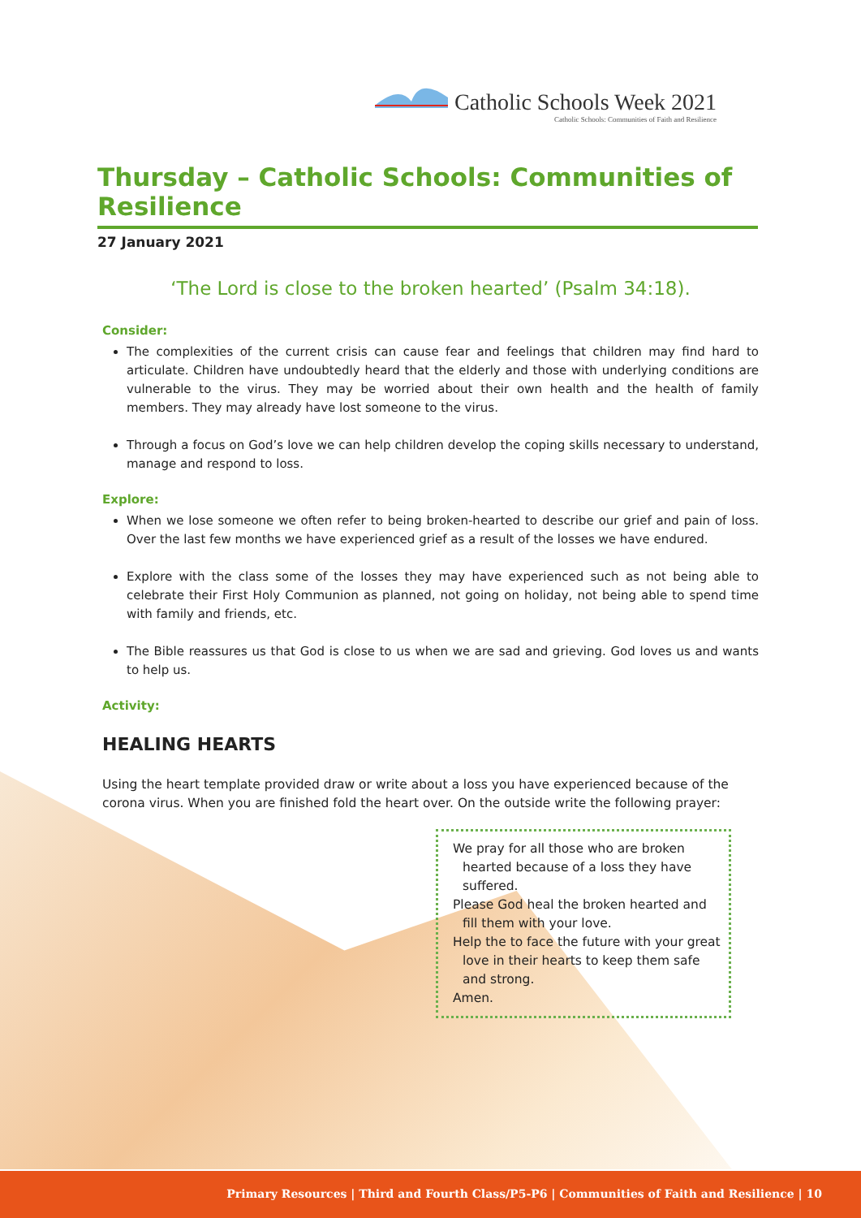Catholic Schools Week 2021
Catholic Schools: Communities of Faith and Resilience
Thursday – Catholic Schools: Communities of Resilience
27 January 2021
‘The Lord is close to the broken hearted’ (Psalm 34:18).
Consider:
The complexities of the current crisis can cause fear and feelings that children may find hard to articulate. Children have undoubtedly heard that the elderly and those with underlying conditions are vulnerable to the virus. They may be worried about their own health and the health of family members. They may already have lost someone to the virus.
Through a focus on God’s love we can help children develop the coping skills necessary to understand, manage and respond to loss.
Explore:
When we lose someone we often refer to being broken-hearted to describe our grief and pain of loss. Over the last few months we have experienced grief as a result of the losses we have endured.
Explore with the class some of the losses they may have experienced such as not being able to celebrate their First Holy Communion as planned, not going on holiday, not being able to spend time with family and friends, etc.
The Bible reassures us that God is close to us when we are sad and grieving. God loves us and wants to help us.
Activity:
HEALING HEARTS
Using the heart template provided draw or write about a loss you have experienced because of the corona virus. When you are finished fold the heart over. On the outside write the following prayer:
We pray for all those who are broken hearted because of a loss they have suffered.
Please God heal the broken hearted and fill them with your love.
Help the to face the future with your great love in their hearts to keep them safe and strong.
Amen.
Primary Resources | Third and Fourth Class/P5-P6 | Communities of Faith and Resilience | 10